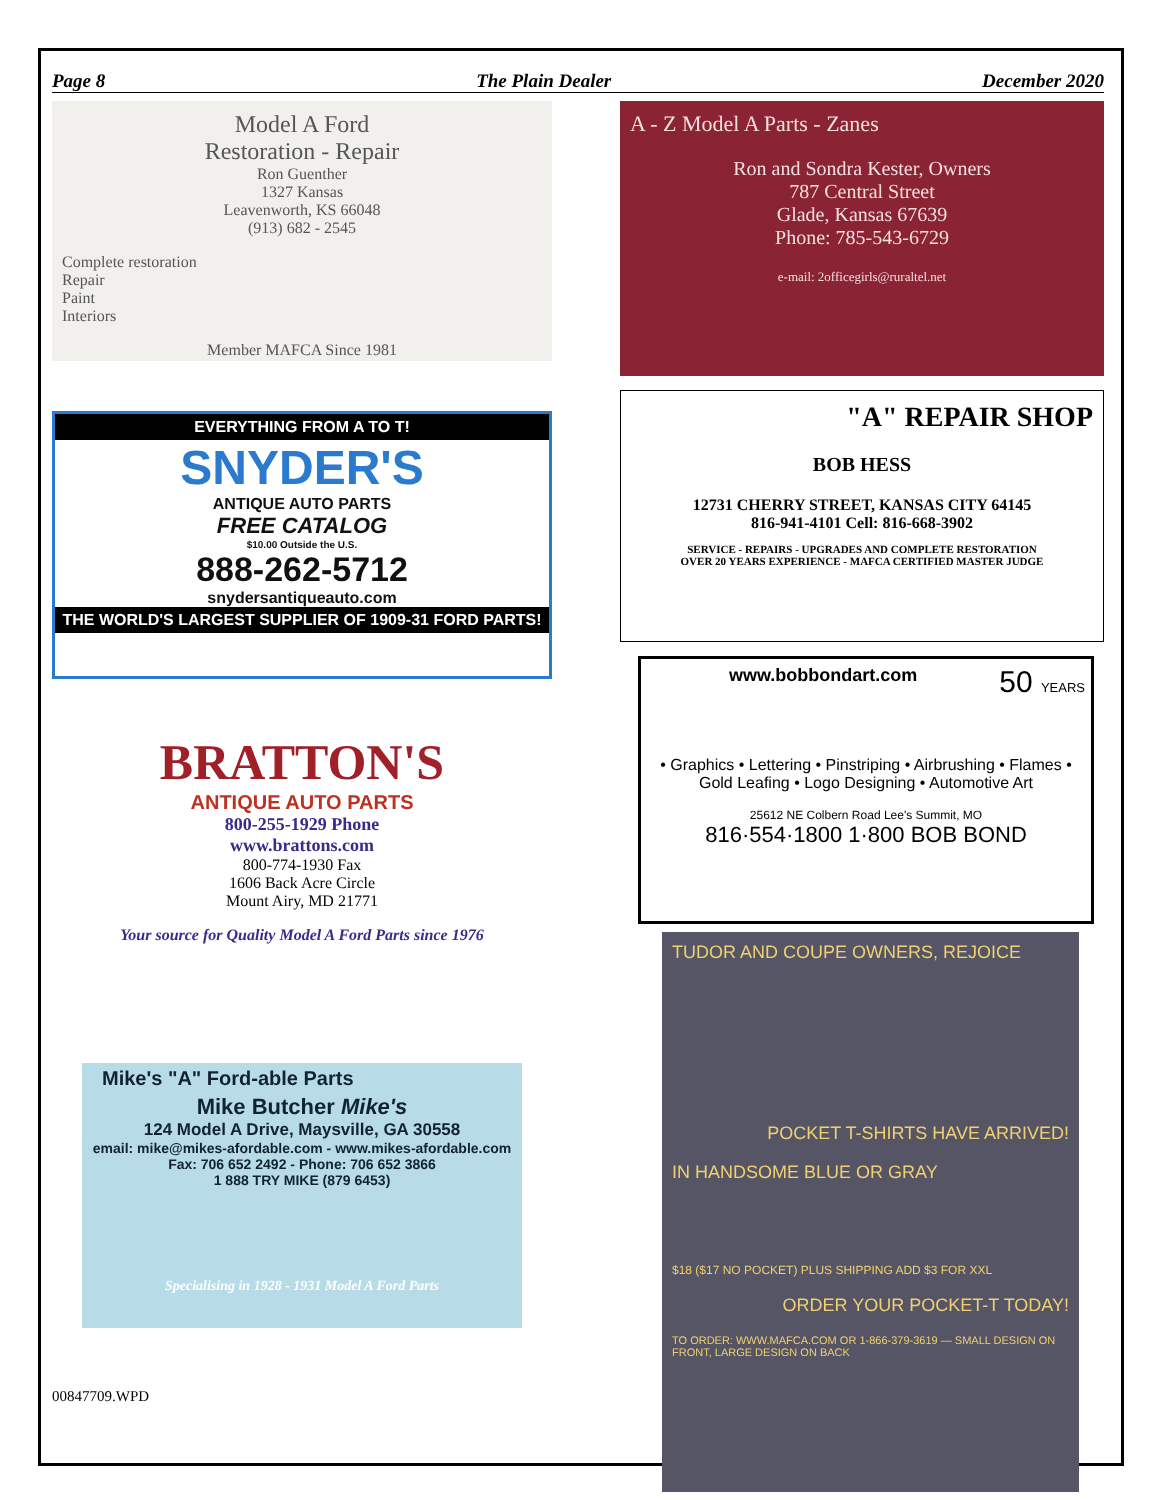Page 8 The Plain Dealer December 2020
Model A Ford
Restoration - Repair
Ron Guenther
1327 Kansas
Leavenworth, KS 66048
(913) 682 - 2545
Complete restoration
Repair
Paint
Interiors
Member MAFCA Since 1981
EVERYTHING FROM A TO T!
SNYDER'S
ANTIQUE AUTO PARTS
FREE CATALOG
$10.00 Outside the U.S.
888-262-5712
snydersantiqueauto.com
THE WORLD'S LARGEST SUPPLIER OF 1909-31 FORD PARTS!
BRATTON'S
ANTIQUE AUTO PARTS
800-255-1929 Phone
www.brattons.com
800-774-1930 Fax
1606 Back Acre Circle
Mount Airy, MD 21771
Your source for Quality Model A Ford Parts since 1976
Mike's "A" Ford-able Parts
Mike Butcher Mike's
124 Model A Drive, Maysville, GA 30558
email: mike@mikes-afordable.com - www.mikes-afordable.com
Fax: 706 652 2492 - Phone: 706 652 3866
1 888 TRY MIKE (879 6453)
Specialising in 1928 - 1931 Model A Ford Parts
00847709.WPD
A - Z Model A Parts - Zanes
Ron and Sondra Kester, Owners
787 Central Street
Glade, Kansas 67639
Phone: 785-543-6729
e-mail: 2officegirls@ruraltel.net
"A" REPAIR SHOP
BOB HESS
12731 CHERRY STREET, KANSAS CITY 64145
816-941-4101 Cell: 816-668-3902
SERVICE - REPAIRS - UPGRADES AND COMPLETE RESTORATION
OVER 20 YEARS EXPERIENCE - MAFCA CERTIFIED MASTER JUDGE
www.bobbondart.com 50 YEARS
• Graphics • Lettering • Pinstriping • Airbrushing • Flames • Gold Leafing • Logo Designing • Automotive Art
25612 NE Colbern Road Lee's Summit, MO
816·554·1800 1·800 BOB BOND
TUDOR AND COUPE OWNERS, REJOICE
POCKET T-SHIRTS HAVE ARRIVED!
IN HANDSOME BLUE OR GRAY
$18 ($17 NO POCKET) PLUS SHIPPING ADD $3 FOR XXL
ORDER YOUR POCKET-T TODAY!
TO ORDER: WWW.MAFCA.COM OR 1-866-379-3619 — SMALL DESIGN ON FRONT, LARGE DESIGN ON BACK